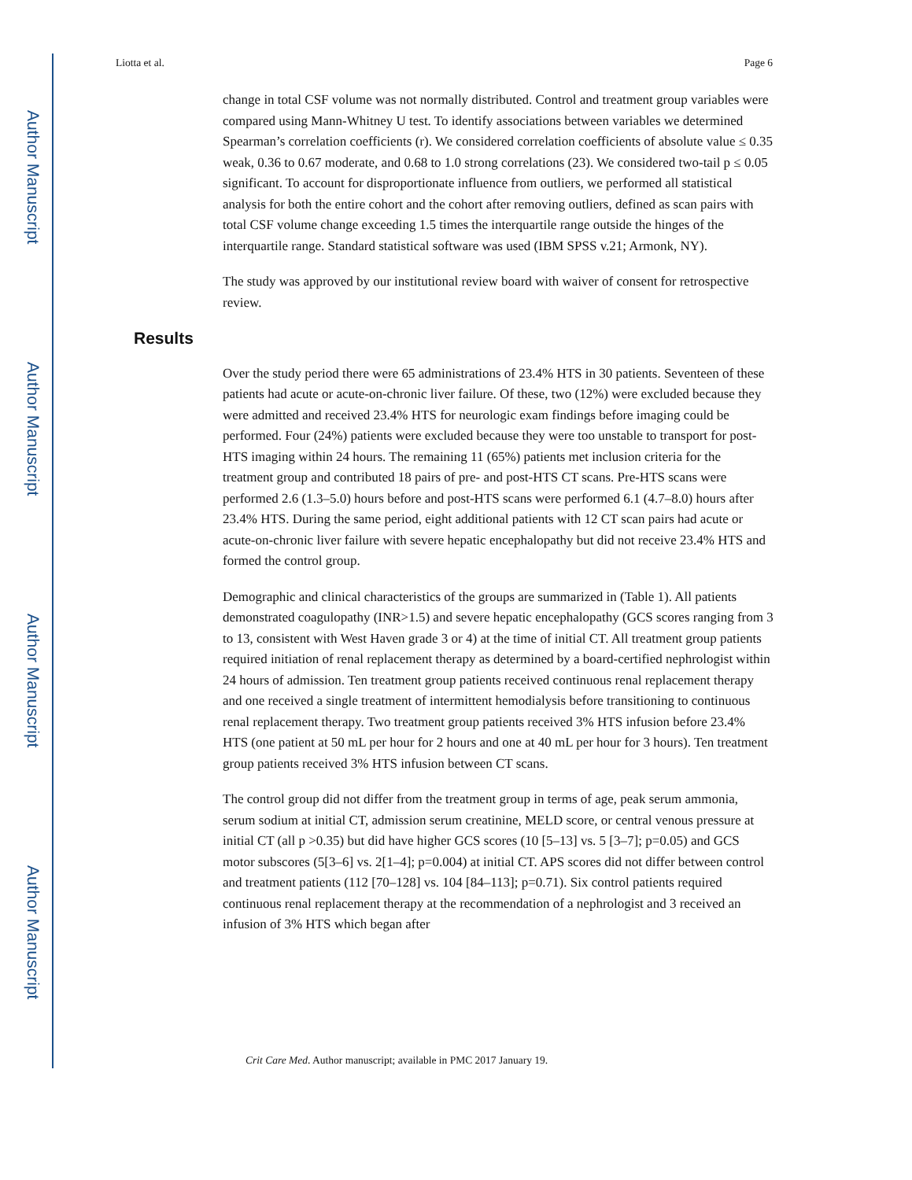Author Manuscript
Author Manuscript
Author Manuscript
Author Manuscript
Liotta et al. Page 6
change in total CSF volume was not normally distributed. Control and treatment group variables were compared using Mann-Whitney U test. To identify associations between variables we determined Spearman’s correlation coefficients (r). We considered correlation coefficients of absolute value ≤ 0.35 weak, 0.36 to 0.67 moderate, and 0.68 to 1.0 strong correlations (23). We considered two-tail p ≤ 0.05 significant. To account for disproportionate influence from outliers, we performed all statistical analysis for both the entire cohort and the cohort after removing outliers, defined as scan pairs with total CSF volume change exceeding 1.5 times the interquartile range outside the hinges of the interquartile range. Standard statistical software was used (IBM SPSS v.21; Armonk, NY).
The study was approved by our institutional review board with waiver of consent for retrospective review.
Results
Over the study period there were 65 administrations of 23.4% HTS in 30 patients. Seventeen of these patients had acute or acute-on-chronic liver failure. Of these, two (12%) were excluded because they were admitted and received 23.4% HTS for neurologic exam findings before imaging could be performed. Four (24%) patients were excluded because they were too unstable to transport for post-HTS imaging within 24 hours. The remaining 11 (65%) patients met inclusion criteria for the treatment group and contributed 18 pairs of pre- and post-HTS CT scans. Pre-HTS scans were performed 2.6 (1.3–5.0) hours before and post-HTS scans were performed 6.1 (4.7–8.0) hours after 23.4% HTS. During the same period, eight additional patients with 12 CT scan pairs had acute or acute-on-chronic liver failure with severe hepatic encephalopathy but did not receive 23.4% HTS and formed the control group.
Demographic and clinical characteristics of the groups are summarized in (Table 1). All patients demonstrated coagulopathy (INR>1.5) and severe hepatic encephalopathy (GCS scores ranging from 3 to 13, consistent with West Haven grade 3 or 4) at the time of initial CT. All treatment group patients required initiation of renal replacement therapy as determined by a board-certified nephrologist within 24 hours of admission. Ten treatment group patients received continuous renal replacement therapy and one received a single treatment of intermittent hemodialysis before transitioning to continuous renal replacement therapy. Two treatment group patients received 3% HTS infusion before 23.4% HTS (one patient at 50 mL per hour for 2 hours and one at 40 mL per hour for 3 hours). Ten treatment group patients received 3% HTS infusion between CT scans.
The control group did not differ from the treatment group in terms of age, peak serum ammonia, serum sodium at initial CT, admission serum creatinine, MELD score, or central venous pressure at initial CT (all p >0.35) but did have higher GCS scores (10 [5–13] vs. 5 [3–7]; p=0.05) and GCS motor subscores (5[3–6] vs. 2[1–4]; p=0.004) at initial CT. APS scores did not differ between control and treatment patients (112 [70–128] vs. 104 [84–113]; p=0.71). Six control patients required continuous renal replacement therapy at the recommendation of a nephrologist and 3 received an infusion of 3% HTS which began after
Crit Care Med. Author manuscript; available in PMC 2017 January 19.